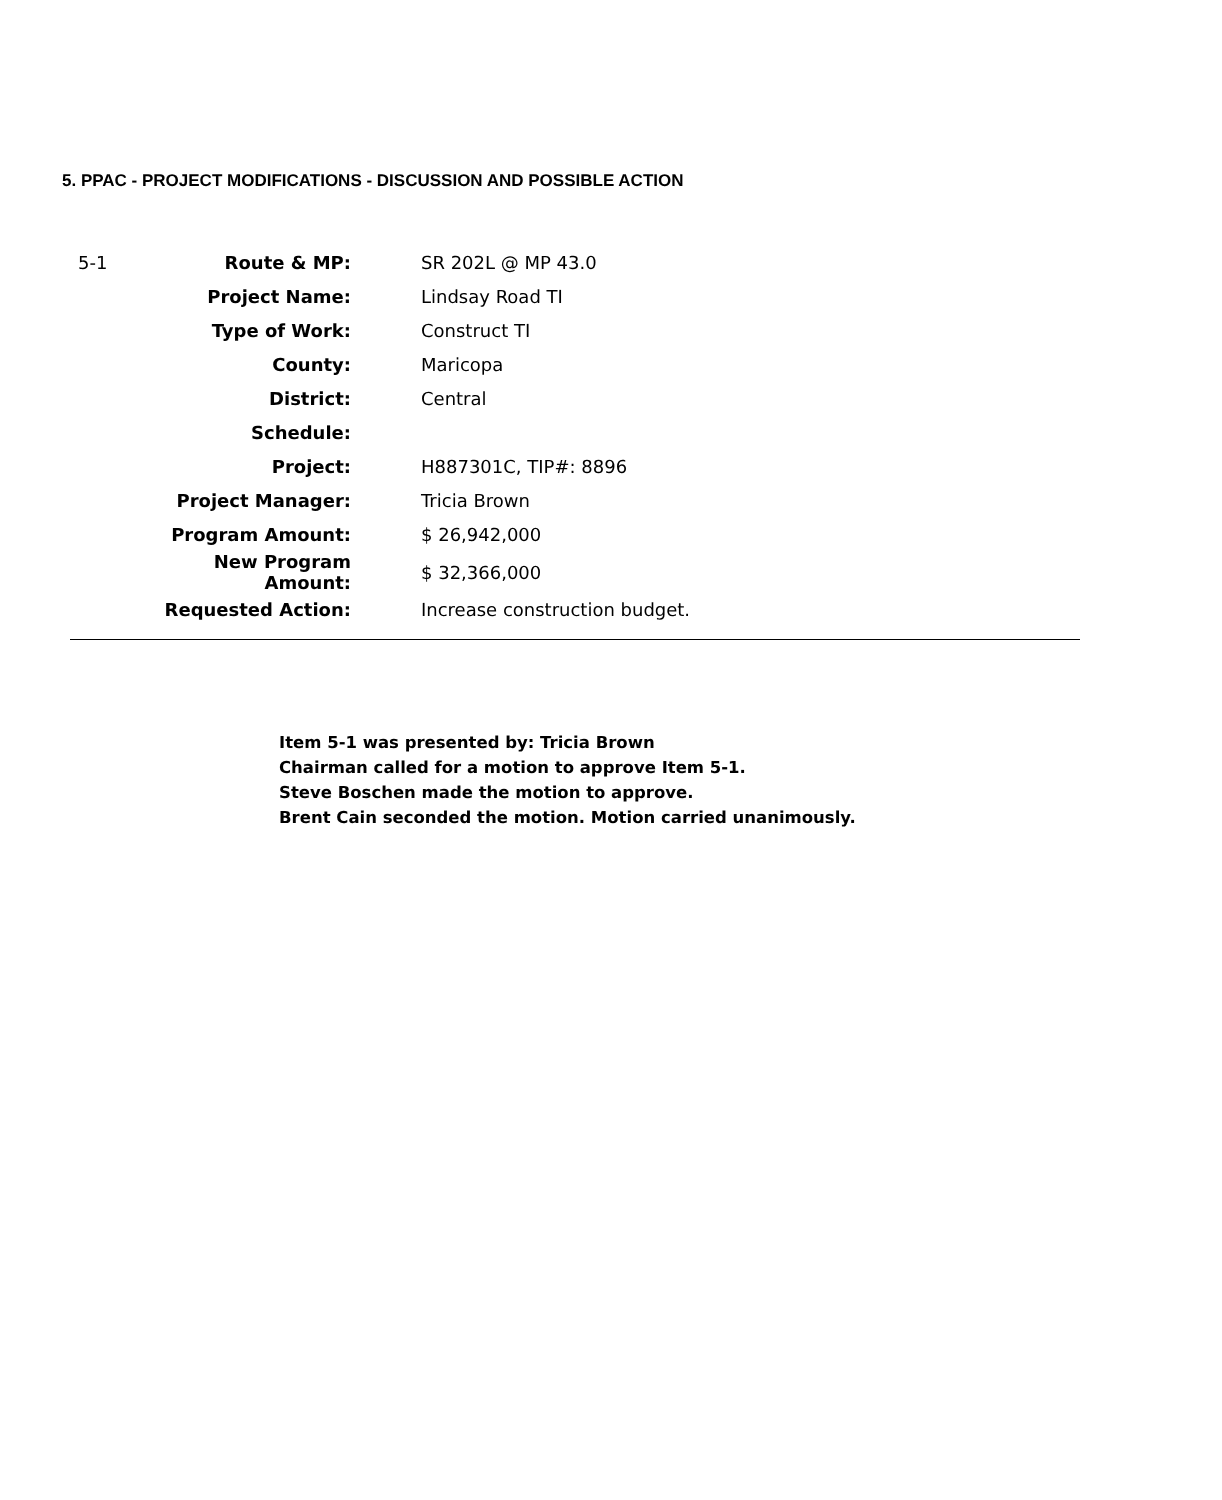5. PPAC - PROJECT MODIFICATIONS - DISCUSSION AND POSSIBLE ACTION
| 5-1 | Route & MP: | SR 202L @ MP 43.0 |
| | Project Name: | Lindsay Road TI |
| | Type of Work: | Construct TI |
| | County: | Maricopa |
| | District: | Central |
| | Schedule: | |
| | Project: | H887301C, TIP#: 8896 |
| | Project Manager: | Tricia Brown |
| | Program Amount: | $ 26,942,000 |
| | New Program Amount: | $ 32,366,000 |
| | Requested Action: | Increase construction budget. |
Item 5-1 was presented by: Tricia Brown
Chairman called for a motion to approve Item 5-1.
Steve Boschen made the motion to approve.
Brent Cain seconded the motion. Motion carried unanimously.